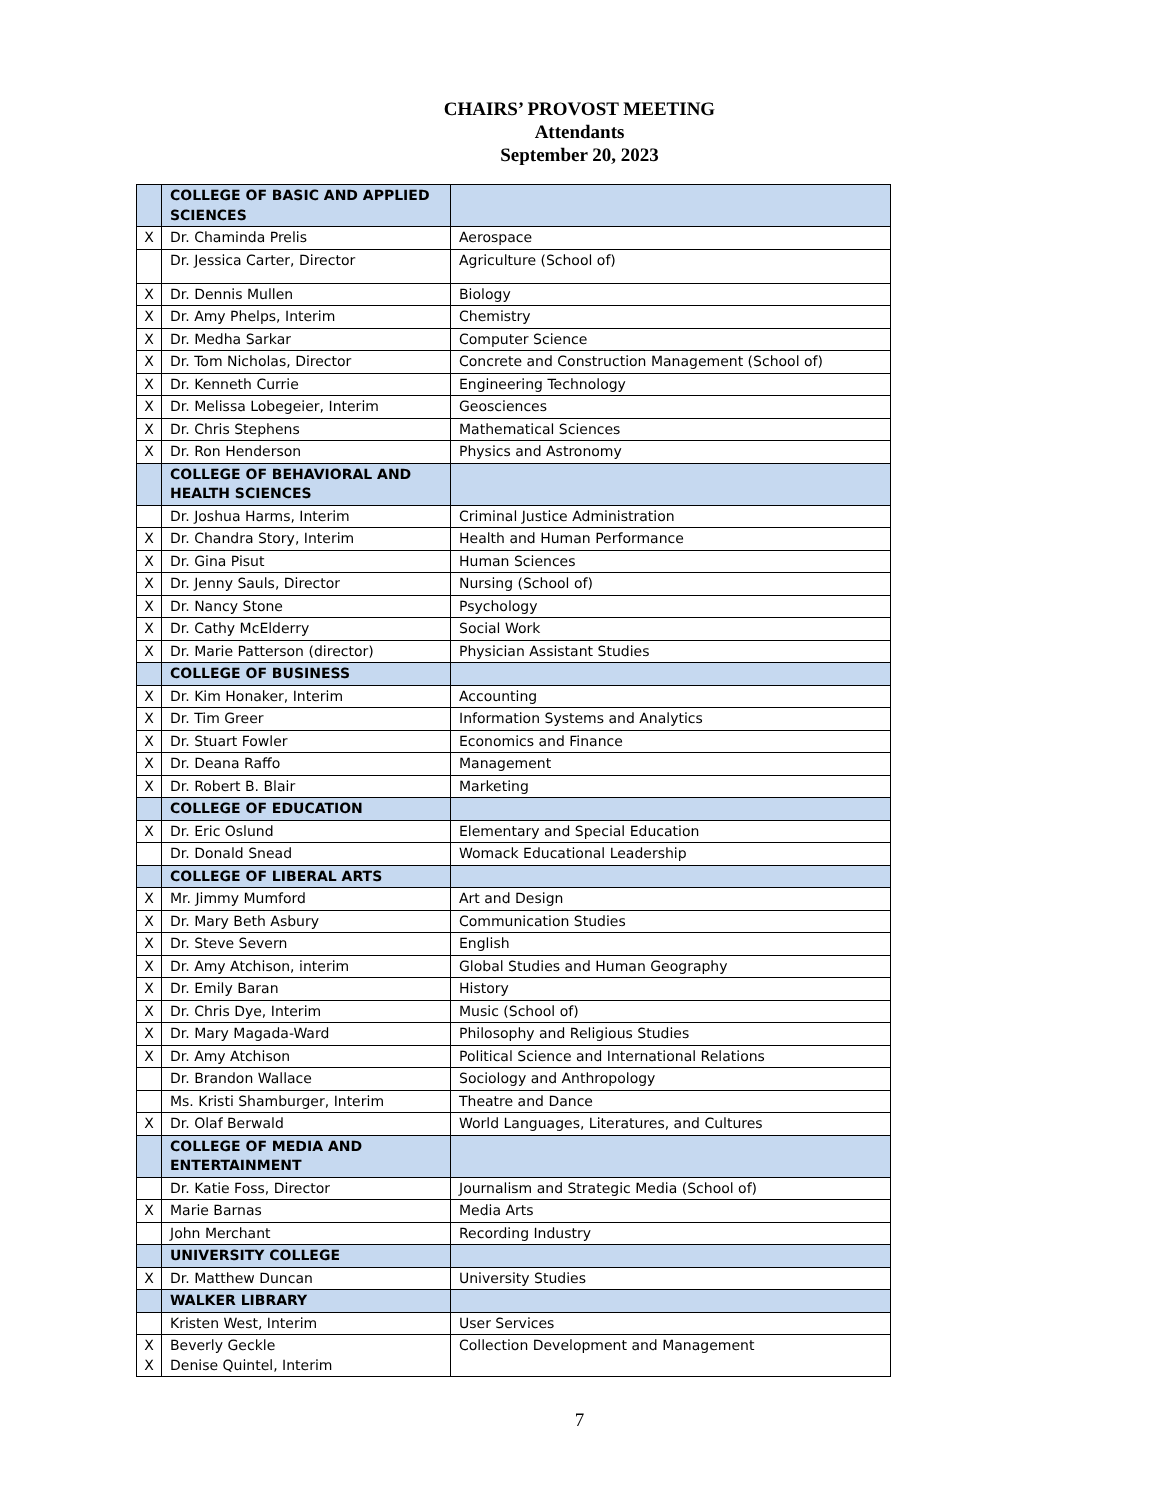CHAIRS’ PROVOST MEETING
Attendants
September 20, 2023
| | COLLEGE OF BASIC AND APPLIED SCIENCES | |
| X | Dr. Chaminda Prelis | Aerospace |
| | Dr. Jessica Carter, Director | Agriculture (School of) |
| X | Dr. Dennis Mullen | Biology |
| X | Dr. Amy Phelps, Interim | Chemistry |
| X | Dr. Medha Sarkar | Computer Science |
| X | Dr. Tom Nicholas, Director | Concrete and Construction Management (School of) |
| X | Dr. Kenneth Currie | Engineering Technology |
| X | Dr. Melissa Lobegeier, Interim | Geosciences |
| X | Dr. Chris Stephens | Mathematical Sciences |
| X | Dr. Ron Henderson | Physics and Astronomy |
| | COLLEGE OF BEHAVIORAL AND HEALTH SCIENCES | |
| | Dr. Joshua Harms, Interim | Criminal Justice Administration |
| X | Dr. Chandra Story, Interim | Health and Human Performance |
| X | Dr. Gina Pisut | Human Sciences |
| X | Dr. Jenny Sauls, Director | Nursing (School of) |
| X | Dr. Nancy Stone | Psychology |
| X | Dr. Cathy McElderry | Social Work |
| X | Dr. Marie Patterson (director) | Physician Assistant Studies |
| | COLLEGE OF BUSINESS | |
| X | Dr. Kim Honaker, Interim | Accounting |
| X | Dr. Tim Greer | Information Systems and Analytics |
| X | Dr. Stuart Fowler | Economics and Finance |
| X | Dr. Deana Raffo | Management |
| X | Dr. Robert B. Blair | Marketing |
| | COLLEGE OF EDUCATION | |
| X | Dr. Eric Oslund | Elementary and Special Education |
| | Dr. Donald Snead | Womack Educational Leadership |
| | COLLEGE OF LIBERAL ARTS | |
| X | Mr. Jimmy Mumford | Art and Design |
| X | Dr. Mary Beth Asbury | Communication Studies |
| X | Dr. Steve Severn | English |
| X | Dr. Amy Atchison, interim | Global Studies and Human Geography |
| X | Dr. Emily Baran | History |
| X | Dr. Chris Dye, Interim | Music (School of) |
| X | Dr. Mary Magada-Ward | Philosophy and Religious Studies |
| X | Dr. Amy Atchison | Political Science and International Relations |
| | Dr. Brandon Wallace | Sociology and Anthropology |
| | Ms. Kristi Shamburger, Interim | Theatre and Dance |
| X | Dr. Olaf Berwald | World Languages, Literatures, and Cultures |
| | COLLEGE OF MEDIA AND ENTERTAINMENT | |
| | Dr. Katie Foss, Director | Journalism and Strategic Media (School of) |
| X | Marie Barnas | Media Arts |
| | John Merchant | Recording Industry |
| | UNIVERSITY COLLEGE | |
| X | Dr. Matthew Duncan | University Studies |
| | WALKER LIBRARY | |
| | Kristen West, Interim | User Services |
| X X | Beverly Geckle Denise Quintel, Interim | Collection Development and Management |
7